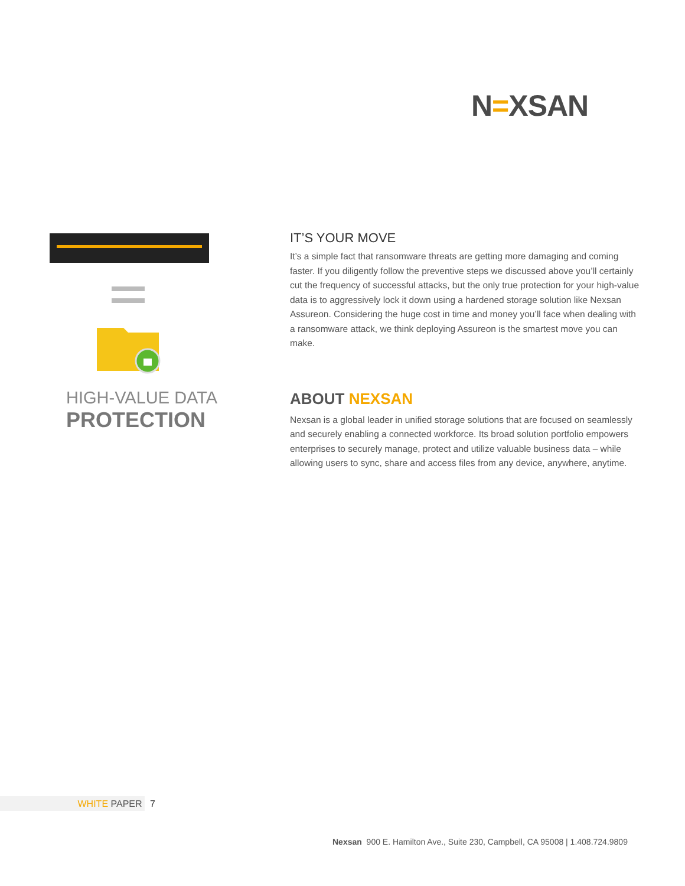N=XSAN
HIGH-VALUE DATA
PROTECTION
IT’S YOUR MOVE
It’s a simple fact that ransomware threats are getting more damaging and coming faster. If you diligently follow the preventive steps we discussed above you’ll certainly cut the frequency of successful attacks, but the only true protection for your high-value data is to aggressively lock it down using a hardened storage solution like Nexsan Assureon. Considering the huge cost in time and money you’ll face when dealing with a ransomware attack, we think deploying Assureon is the smartest move you can make.
ABOUT NEXSAN
Nexsan is a global leader in unified storage solutions that are focused on seamlessly and securely enabling a connected workforce. Its broad solution portfolio empowers enterprises to securely manage, protect and utilize valuable business data – while allowing users to sync, share and access files from any device, anywhere, anytime.
WHITE PAPER 7
Nexsan 900 E. Hamilton Ave., Suite 230, Campbell, CA 95008 | 1.408.724.9809